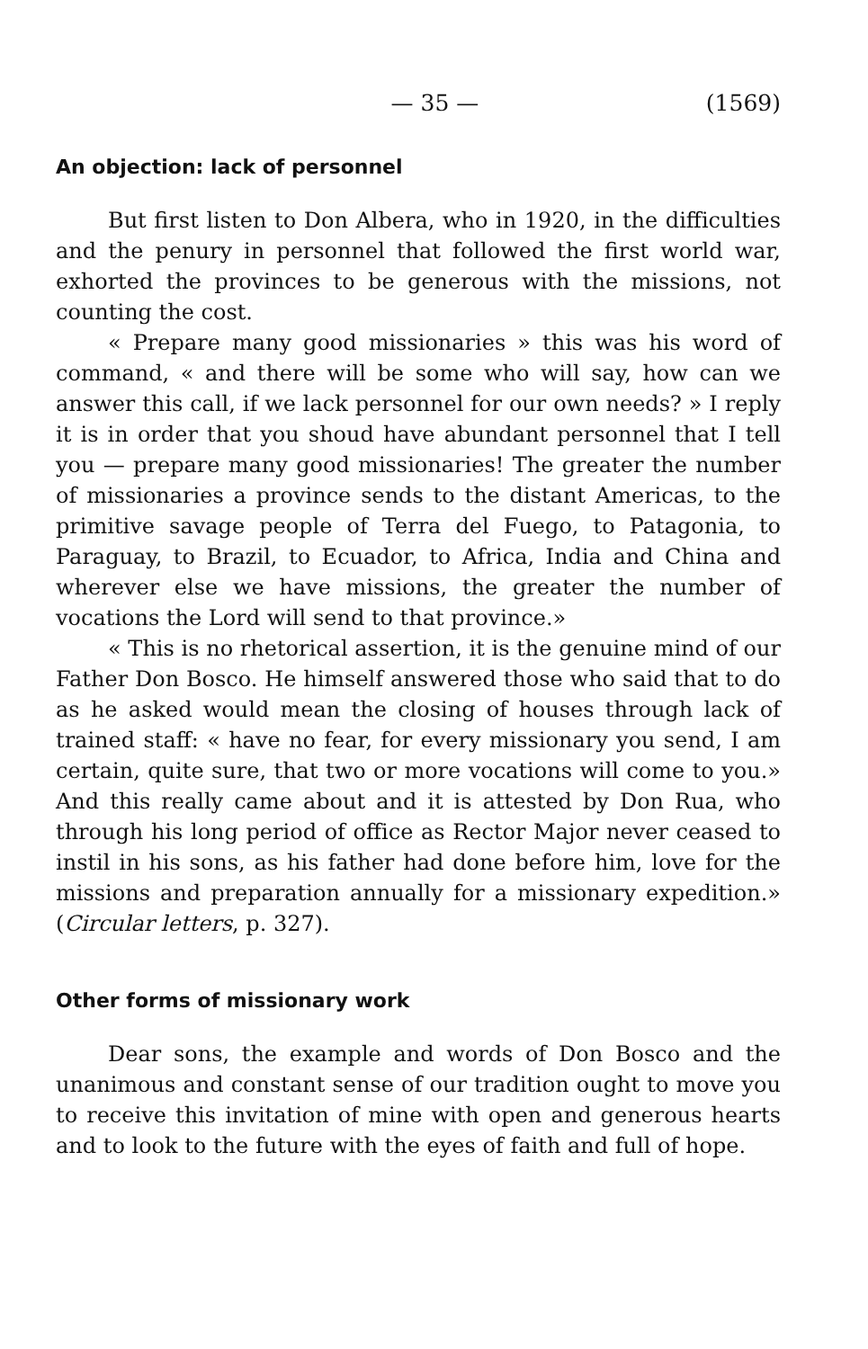— 35 — (1569)
An objection: lack of personnel
But first listen to Don Albera, who in 1920, in the difficulties and the penury in personnel that followed the first world war, exhorted the provinces to be generous with the missions, not counting the cost.
« Prepare many good missionaries » this was his word of command, « and there will be some who will say, how can we answer this call, if we lack personnel for our own needs? » I reply it is in order that you shoud have abundant personnel that I tell you — prepare many good missionaries! The greater the number of missionaries a province sends to the distant Americas, to the primitive savage people of Terra del Fuego, to Patagonia, to Paraguay, to Brazil, to Ecuador, to Africa, India and China and wherever else we have missions, the greater the number of vocations the Lord will send to that province.»
« This is no rhetorical assertion, it is the genuine mind of our Father Don Bosco. He himself answered those who said that to do as he asked would mean the closing of houses through lack of trained staff: « have no fear, for every missionary you send, I am certain, quite sure, that two or more vocations will come to you.» And this really came about and it is attested by Don Rua, who through his long period of office as Rector Major never ceased to instil in his sons, as his father had done before him, love for the missions and preparation annually for a missionary expedition.» (Circular letters, p. 327).
Other forms of missionary work
Dear sons, the example and words of Don Bosco and the unanimous and constant sense of our tradition ought to move you to receive this invitation of mine with open and generous hearts and to look to the future with the eyes of faith and full of hope.